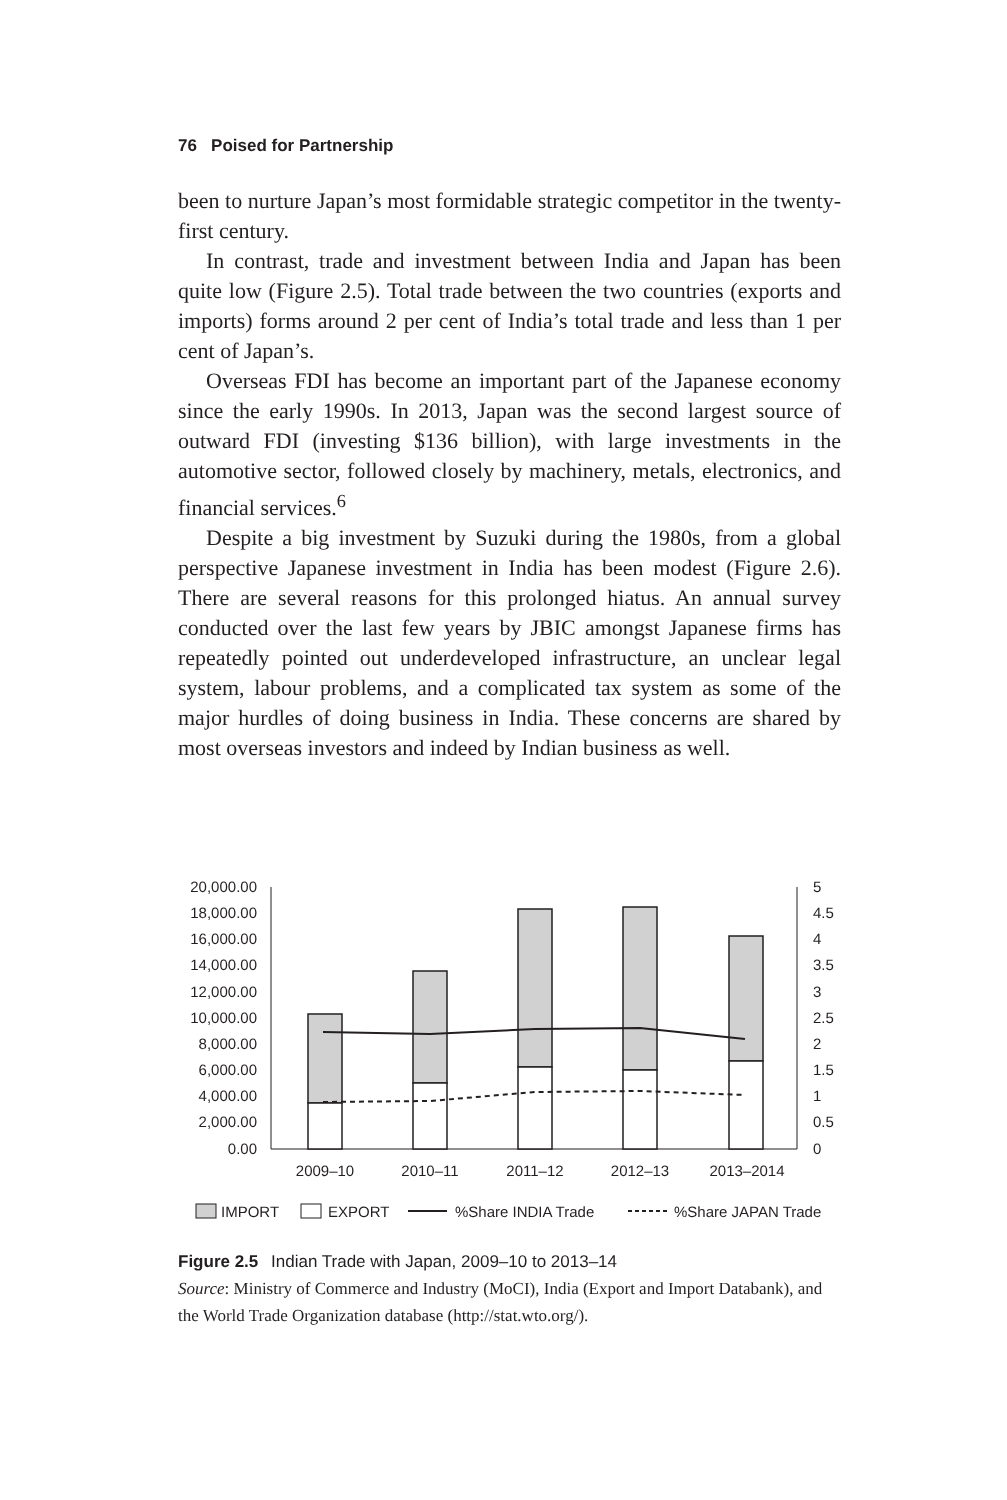76 Poised for Partnership
been to nurture Japan’s most formidable strategic competitor in the twenty-first century.
In contrast, trade and investment between India and Japan has been quite low (Figure 2.5). Total trade between the two countries (exports and imports) forms around 2 per cent of India’s total trade and less than 1 per cent of Japan’s.
Overseas FDI has become an important part of the Japanese economy since the early 1990s. In 2013, Japan was the second largest source of outward FDI (investing $136 billion), with large investments in the automotive sector, followed closely by machinery, metals, electronics, and financial services.<sup>6</sup>
Despite a big investment by Suzuki during the 1980s, from a global perspective Japanese investment in India has been modest (Figure 2.6). There are several reasons for this prolonged hiatus. An annual survey conducted over the last few years by JBIC amongst Japanese firms has repeatedly pointed out underdeveloped infrastructure, an unclear legal system, labour problems, and a complicated tax system as some of the major hurdles of doing business in India. These concerns are shared by most overseas investors and indeed by Indian business as well.
20,000.00
18,000.00
16,000.00
14,000.00
12,000.00
10,000.00
8,000.00
6,000.00
4,000.00
2,000.00
0.00
5
4.5
4
3.5
3
2.5
2
1.5
1
0.5
0
2009–10
2010–11
2011–12
2012–13
2013–2014
IMPORT
EXPORT
%Share INDIA Trade
%Share JAPAN Trade
Figure 2.5 Indian Trade with Japan, 2009–10 to 2013–14
Source: Ministry of Commerce and Industry (MoCI), India (Export and Import Databank), and the World Trade Organization database (http://stat.wto.org/).